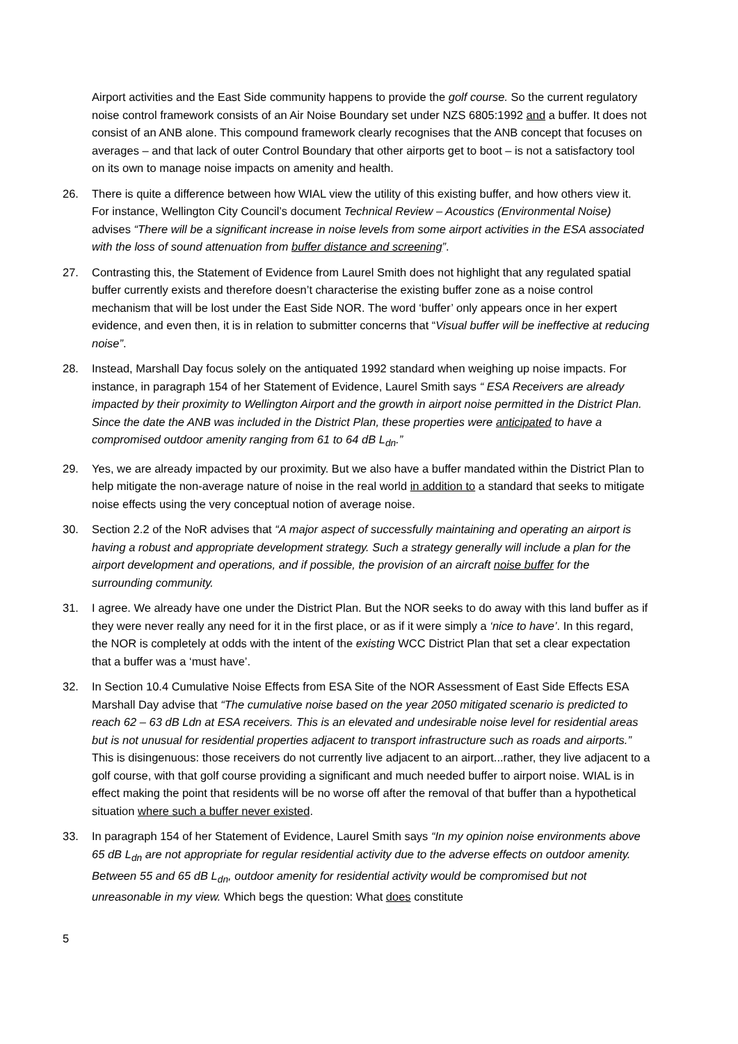Airport activities and the East Side community happens to provide the golf course. So the current regulatory noise control framework consists of an Air Noise Boundary set under NZS 6805:1992 and a buffer. It does not consist of an ANB alone. This compound framework clearly recognises that the ANB concept that focuses on averages – and that lack of outer Control Boundary that other airports get to boot – is not a satisfactory tool on its own to manage noise impacts on amenity and health.
26. There is quite a difference between how WIAL view the utility of this existing buffer, and how others view it. For instance, Wellington City Council’s document Technical Review – Acoustics (Environmental Noise) advises “There will be a significant increase in noise levels from some airport activities in the ESA associated with the loss of sound attenuation from buffer distance and screening”.
27. Contrasting this, the Statement of Evidence from Laurel Smith does not highlight that any regulated spatial buffer currently exists and therefore doesn’t characterise the existing buffer zone as a noise control mechanism that will be lost under the East Side NOR. The word ‘buffer’ only appears once in her expert evidence, and even then, it is in relation to submitter concerns that “Visual buffer will be ineffective at reducing noise”.
28. Instead, Marshall Day focus solely on the antiquated 1992 standard when weighing up noise impacts. For instance, in paragraph 154 of her Statement of Evidence, Laurel Smith says “ ESA Receivers are already impacted by their proximity to Wellington Airport and the growth in airport noise permitted in the District Plan. Since the date the ANB was included in the District Plan, these properties were anticipated to have a compromised outdoor amenity ranging from 61 to 64 dB L<sub>dn</sub>.”
29. Yes, we are already impacted by our proximity. But we also have a buffer mandated within the District Plan to help mitigate the non-average nature of noise in the real world in addition to a standard that seeks to mitigate noise effects using the very conceptual notion of average noise.
30. Section 2.2 of the NoR advises that “A major aspect of successfully maintaining and operating an airport is having a robust and appropriate development strategy. Such a strategy generally will include a plan for the airport development and operations, and if possible, the provision of an aircraft noise buffer for the surrounding community.
31. I agree. We already have one under the District Plan. But the NOR seeks to do away with this land buffer as if they were never really any need for it in the first place, or as if it were simply a ‘nice to have’. In this regard, the NOR is completely at odds with the intent of the existing WCC District Plan that set a clear expectation that a buffer was a ‘must have’.
32. In Section 10.4 Cumulative Noise Effects from ESA Site of the NOR Assessment of East Side Effects ESA Marshall Day advise that “The cumulative noise based on the year 2050 mitigated scenario is predicted to reach 62 – 63 dB Ldn at ESA receivers. This is an elevated and undesirable noise level for residential areas but is not unusual for residential properties adjacent to transport infrastructure such as roads and airports.” This is disingenuous: those receivers do not currently live adjacent to an airport...rather, they live adjacent to a golf course, with that golf course providing a significant and much needed buffer to airport noise. WIAL is in effect making the point that residents will be no worse off after the removal of that buffer than a hypothetical situation where such a buffer never existed.
33. In paragraph 154 of her Statement of Evidence, Laurel Smith says “In my opinion noise environments above 65 dB L<sub>dn</sub> are not appropriate for regular residential activity due to the adverse effects on outdoor amenity. Between 55 and 65 dB L<sub>dn</sub>, outdoor amenity for residential activity would be compromised but not unreasonable in my view. Which begs the question: What does constitute
5